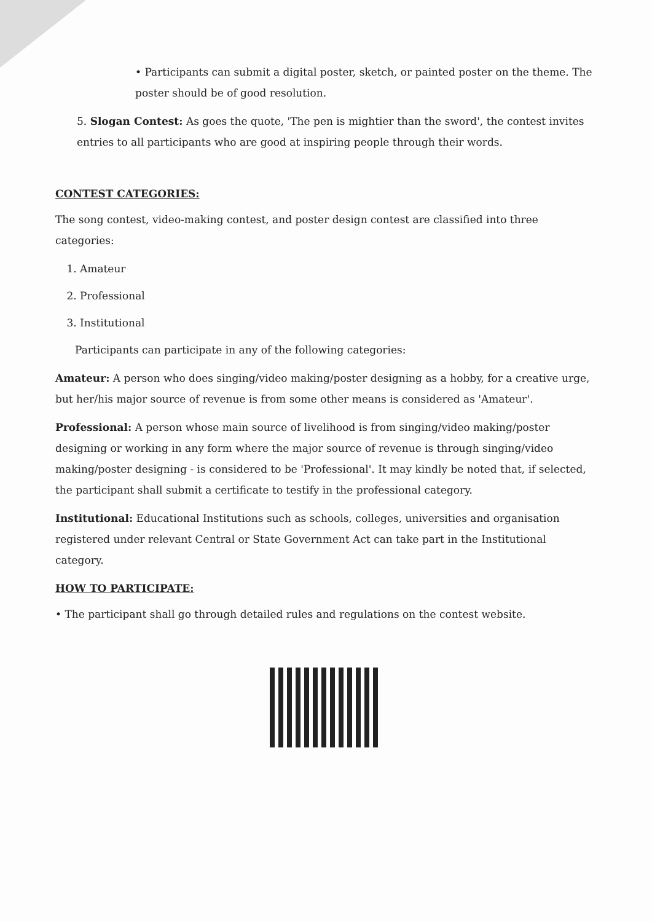• Participants can submit a digital poster, sketch, or painted poster on the theme. The poster should be of good resolution.
5. Slogan Contest: As goes the quote, 'The pen is mightier than the sword', the contest invites entries to all participants who are good at inspiring people through their words.
CONTEST CATEGORIES:
The song contest, video-making contest, and poster design contest are classified into three categories:
1. Amateur
2. Professional
3. Institutional
Participants can participate in any of the following categories:
Amateur: A person who does singing/video making/poster designing as a hobby, for a creative urge, but her/his major source of revenue is from some other means is considered as 'Amateur'.
Professional: A person whose main source of livelihood is from singing/video making/poster designing or working in any form where the major source of revenue is through singing/video making/poster designing - is considered to be 'Professional'. It may kindly be noted that, if selected, the participant shall submit a certificate to testify in the professional category.
Institutional: Educational Institutions such as schools, colleges, universities and organisation registered under relevant Central or State Government Act can take part in the Institutional category.
HOW TO PARTICIPATE:
• The participant shall go through detailed rules and regulations on the contest website.